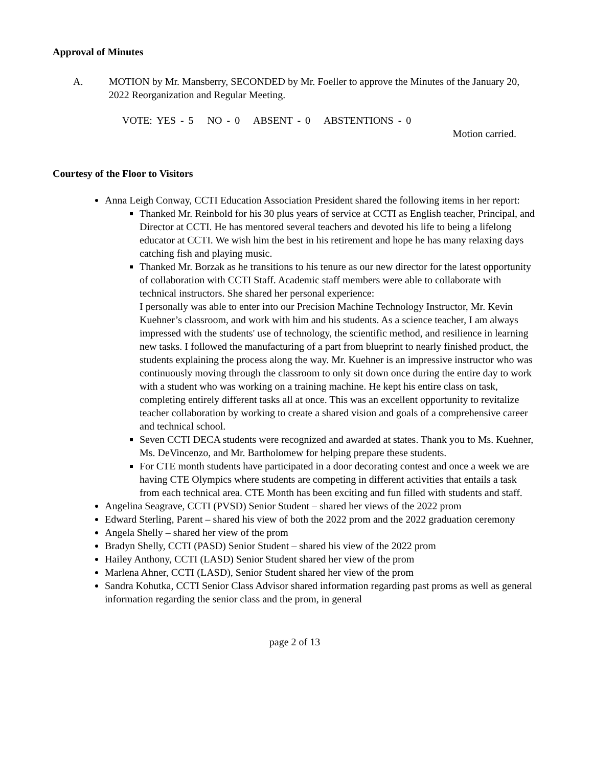Approval of Minutes
A. MOTION by Mr. Mansberry, SECONDED by Mr. Foeller to approve the Minutes of the January 20, 2022 Reorganization and Regular Meeting.
VOTE: YES - 5 NO - 0 ABSENT - 0 ABSTENTIONS - 0
Motion carried.
Courtesy of the Floor to Visitors
Anna Leigh Conway, CCTI Education Association President shared the following items in her report:
Thanked Mr. Reinbold for his 30 plus years of service at CCTI as English teacher, Principal, and Director at CCTI. He has mentored several teachers and devoted his life to being a lifelong educator at CCTI. We wish him the best in his retirement and hope he has many relaxing days catching fish and playing music.
Thanked Mr. Borzak as he transitions to his tenure as our new director for the latest opportunity of collaboration with CCTI Staff. Academic staff members were able to collaborate with technical instructors. She shared her personal experience:
I personally was able to enter into our Precision Machine Technology Instructor, Mr. Kevin Kuehner’s classroom, and work with him and his students. As a science teacher, I am always impressed with the students' use of technology, the scientific method, and resilience in learning new tasks. I followed the manufacturing of a part from blueprint to nearly finished product, the students explaining the process along the way. Mr. Kuehner is an impressive instructor who was continuously moving through the classroom to only sit down once during the entire day to work with a student who was working on a training machine. He kept his entire class on task, completing entirely different tasks all at once. This was an excellent opportunity to revitalize teacher collaboration by working to create a shared vision and goals of a comprehensive career and technical school.
Seven CCTI DECA students were recognized and awarded at states. Thank you to Ms. Kuehner, Ms. DeVincenzo, and Mr. Bartholomew for helping prepare these students.
For CTE month students have participated in a door decorating contest and once a week we are having CTE Olympics where students are competing in different activities that entails a task from each technical area. CTE Month has been exciting and fun filled with students and staff.
Angelina Seagrave, CCTI (PVSD) Senior Student – shared her views of the 2022 prom
Edward Sterling, Parent – shared his view of both the 2022 prom and the 2022 graduation ceremony
Angela Shelly – shared her view of the prom
Bradyn Shelly, CCTI (PASD) Senior Student – shared his view of the 2022 prom
Hailey Anthony, CCTI (LASD) Senior Student shared her view of the prom
Marlena Ahner, CCTI (LASD), Senior Student shared her view of the prom
Sandra Kohutka, CCTI Senior Class Advisor shared information regarding past proms as well as general information regarding the senior class and the prom, in general
page 2 of 13